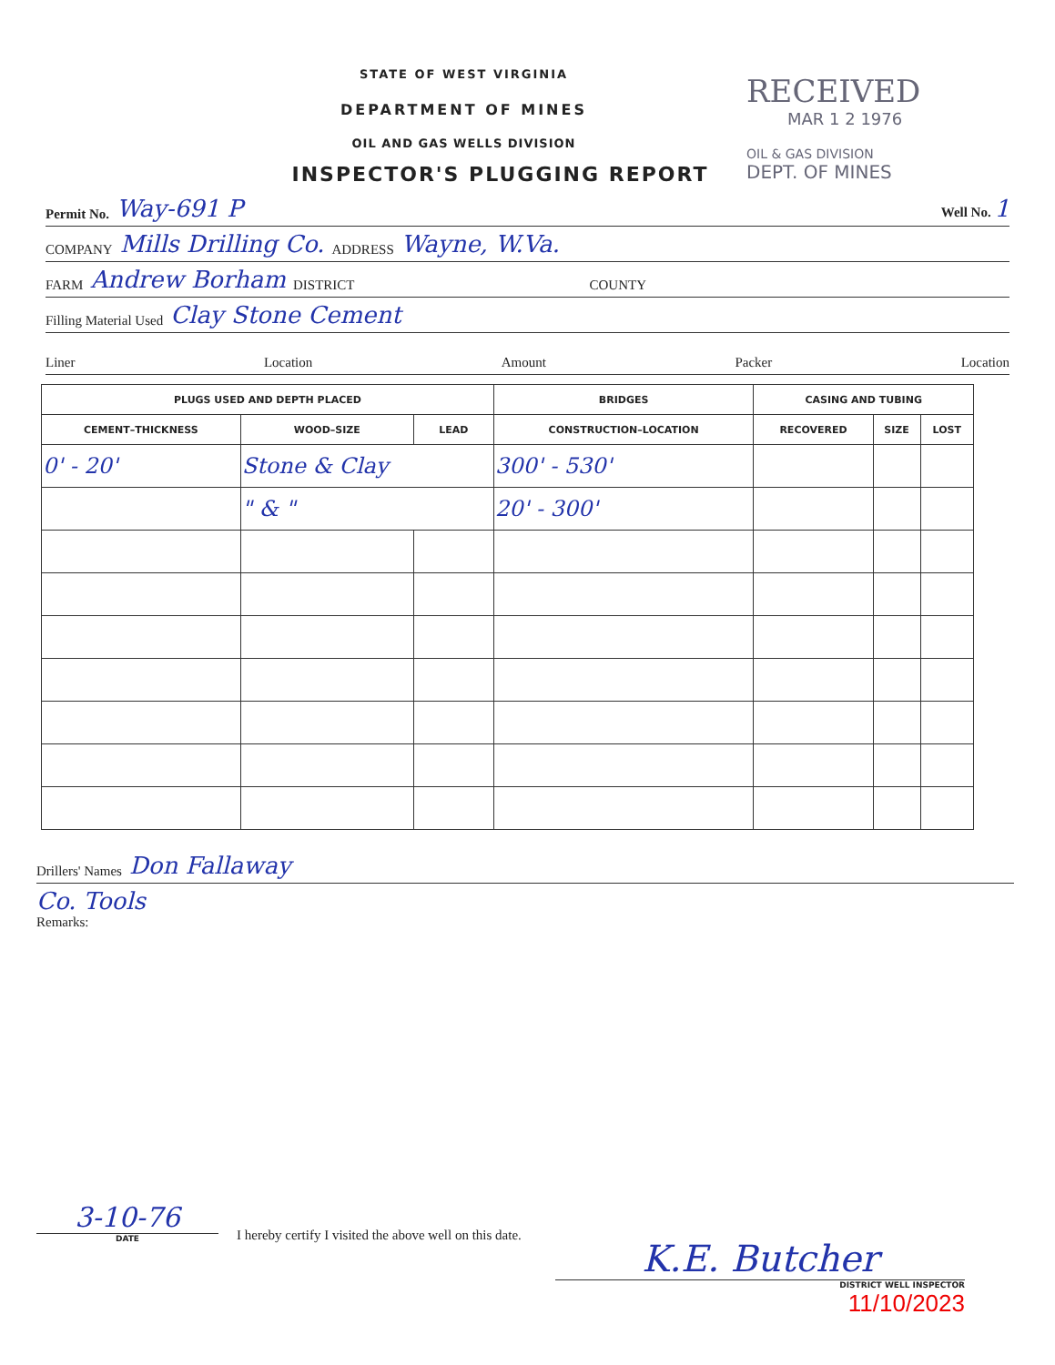RECEIVED
MAR 1 2 1976
OIL & GAS DIVISION
DEPT. OF MINES
STATE OF WEST VIRGINIA
DEPARTMENT OF MINES
OIL AND GAS WELLS DIVISION
INSPECTOR'S PLUGGING REPORT
Permit No. Way-691 P Well No. 1
COMPANY Mills Drilling Co. ADDRESS Wayne, W.Va.
FARM Andrew Borham DISTRICT COUNTY
Filling Material Used Clay Stone Cement
Liner Location Amount Packer Location
| PLUGS USED AND DEPTH PLACED | | | BRIDGES | CASING AND TUBING | | |
| --- | --- | --- | --- | --- | --- | --- |
| CEMENT–THICKNESS | WOOD–SIZE | LEAD | CONSTRUCTION–LOCATION | RECOVERED | SIZE | LOST |
| 0' - 20' | Stone & Clay | | 300' - 530' | | | |
| | " & " | | 20' - 300' | | | |
Drillers' Names Don Fallaway
Co. Tools
Remarks:
3-10-76
DATE
I hereby certify I visited the above well on this date.
K.E. Butcher
DISTRICT WELL INSPECTOR
11/10/2023